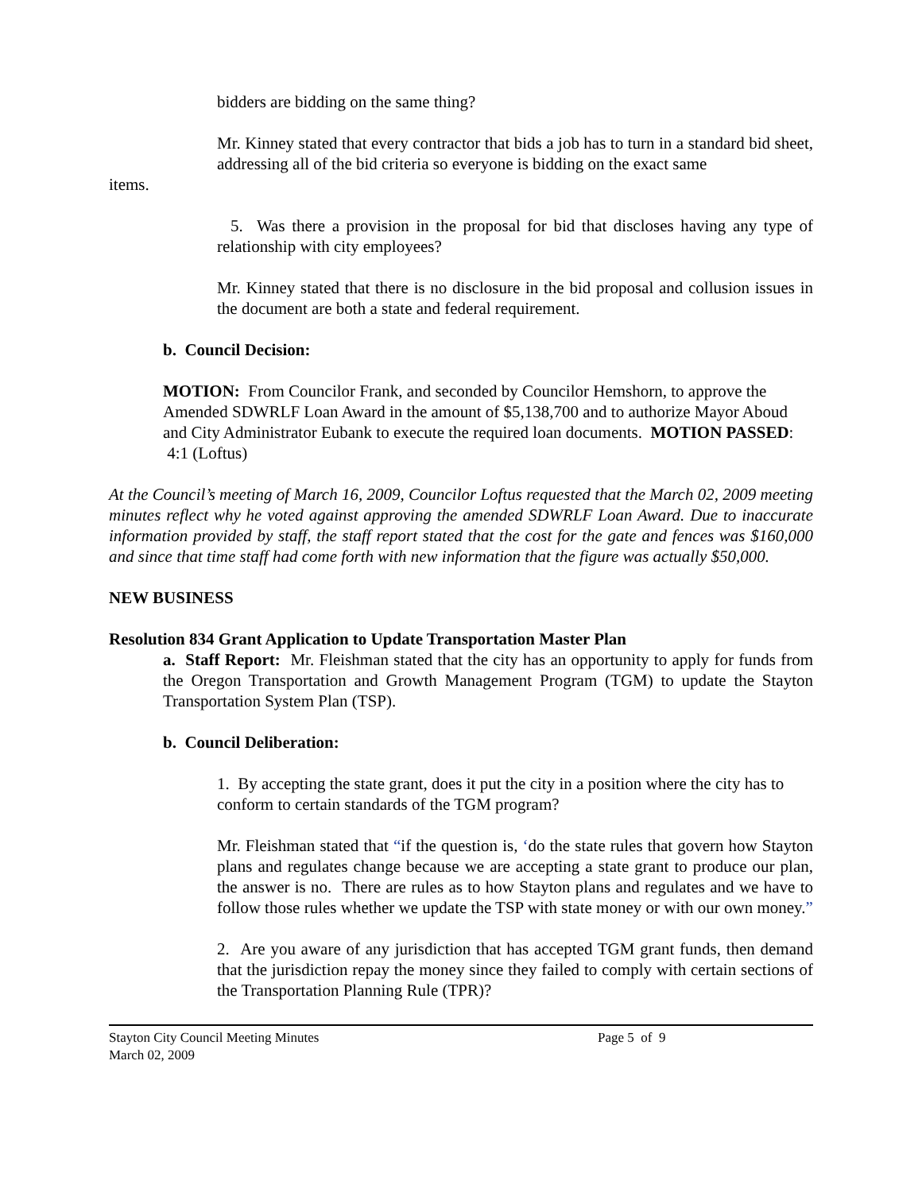bidders are bidding on the same thing?
Mr. Kinney stated that every contractor that bids a job has to turn in a standard bid sheet, addressing all of the bid criteria so everyone is bidding on the exact same
items.
5. Was there a provision in the proposal for bid that discloses having any type of relationship with city employees?
Mr. Kinney stated that there is no disclosure in the bid proposal and collusion issues in the document are both a state and federal requirement.
b. Council Decision:
MOTION: From Councilor Frank, and seconded by Councilor Hemshorn, to approve the Amended SDWRLF Loan Award in the amount of $5,138,700 and to authorize Mayor Aboud and City Administrator Eubank to execute the required loan documents. MOTION PASSED: 4:1 (Loftus)
At the Council’s meeting of March 16, 2009, Councilor Loftus requested that the March 02, 2009 meeting minutes reflect why he voted against approving the amended SDWRLF Loan Award. Due to inaccurate information provided by staff, the staff report stated that the cost for the gate and fences was $160,000 and since that time staff had come forth with new information that the figure was actually $50,000.
NEW BUSINESS
Resolution 834 Grant Application to Update Transportation Master Plan
a. Staff Report: Mr. Fleishman stated that the city has an opportunity to apply for funds from the Oregon Transportation and Growth Management Program (TGM) to update the Stayton Transportation System Plan (TSP).
b. Council Deliberation:
1. By accepting the state grant, does it put the city in a position where the city has to
conform to certain standards of the TGM program?
Mr. Fleishman stated that “if the question is, ‘do the state rules that govern how Stayton plans and regulates change because we are accepting a state grant to produce our plan, the answer is no. There are rules as to how Stayton plans and regulates and we have to follow those rules whether we update the TSP with state money or with our own money.”
2. Are you aware of any jurisdiction that has accepted TGM grant funds, then demand that the jurisdiction repay the money since they failed to comply with certain sections of the Transportation Planning Rule (TPR)?
Stayton City Council Meeting Minutes
March 02, 2009
Page 5 of 9